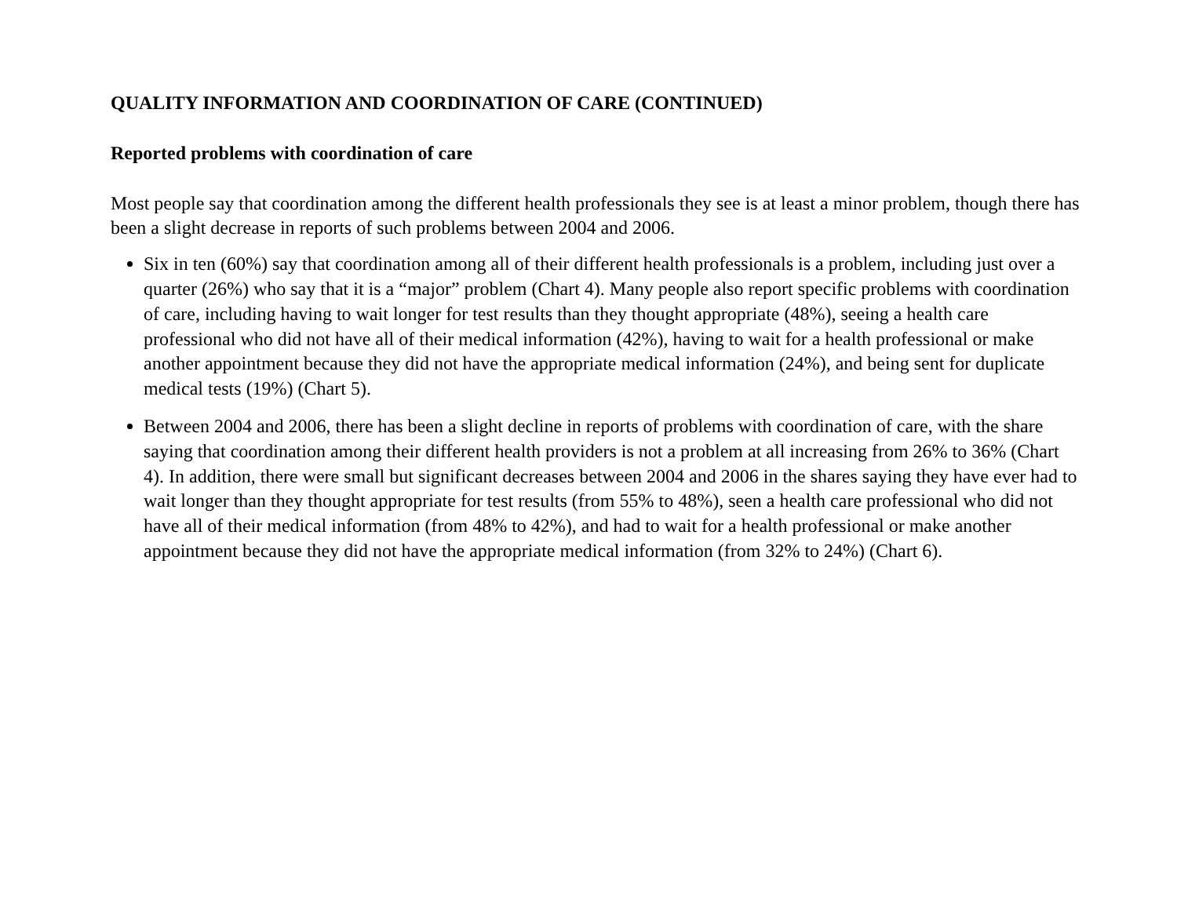QUALITY INFORMATION AND COORDINATION OF CARE (CONTINUED)
Reported problems with coordination of care
Most people say that coordination among the different health professionals they see is at least a minor problem, though there has been a slight decrease in reports of such problems between 2004 and 2006.
Six in ten (60%) say that coordination among all of their different health professionals is a problem, including just over a quarter (26%) who say that it is a “major” problem (Chart 4). Many people also report specific problems with coordination of care, including having to wait longer for test results than they thought appropriate (48%), seeing a health care professional who did not have all of their medical information (42%), having to wait for a health professional or make another appointment because they did not have the appropriate medical information (24%), and being sent for duplicate medical tests (19%) (Chart 5).
Between 2004 and 2006, there has been a slight decline in reports of problems with coordination of care, with the share saying that coordination among their different health providers is not a problem at all increasing from 26% to 36% (Chart 4). In addition, there were small but significant decreases between 2004 and 2006 in the shares saying they have ever had to wait longer than they thought appropriate for test results (from 55% to 48%), seen a health care professional who did not have all of their medical information (from 48% to 42%), and had to wait for a health professional or make another appointment because they did not have the appropriate medical information (from 32% to 24%) (Chart 6).